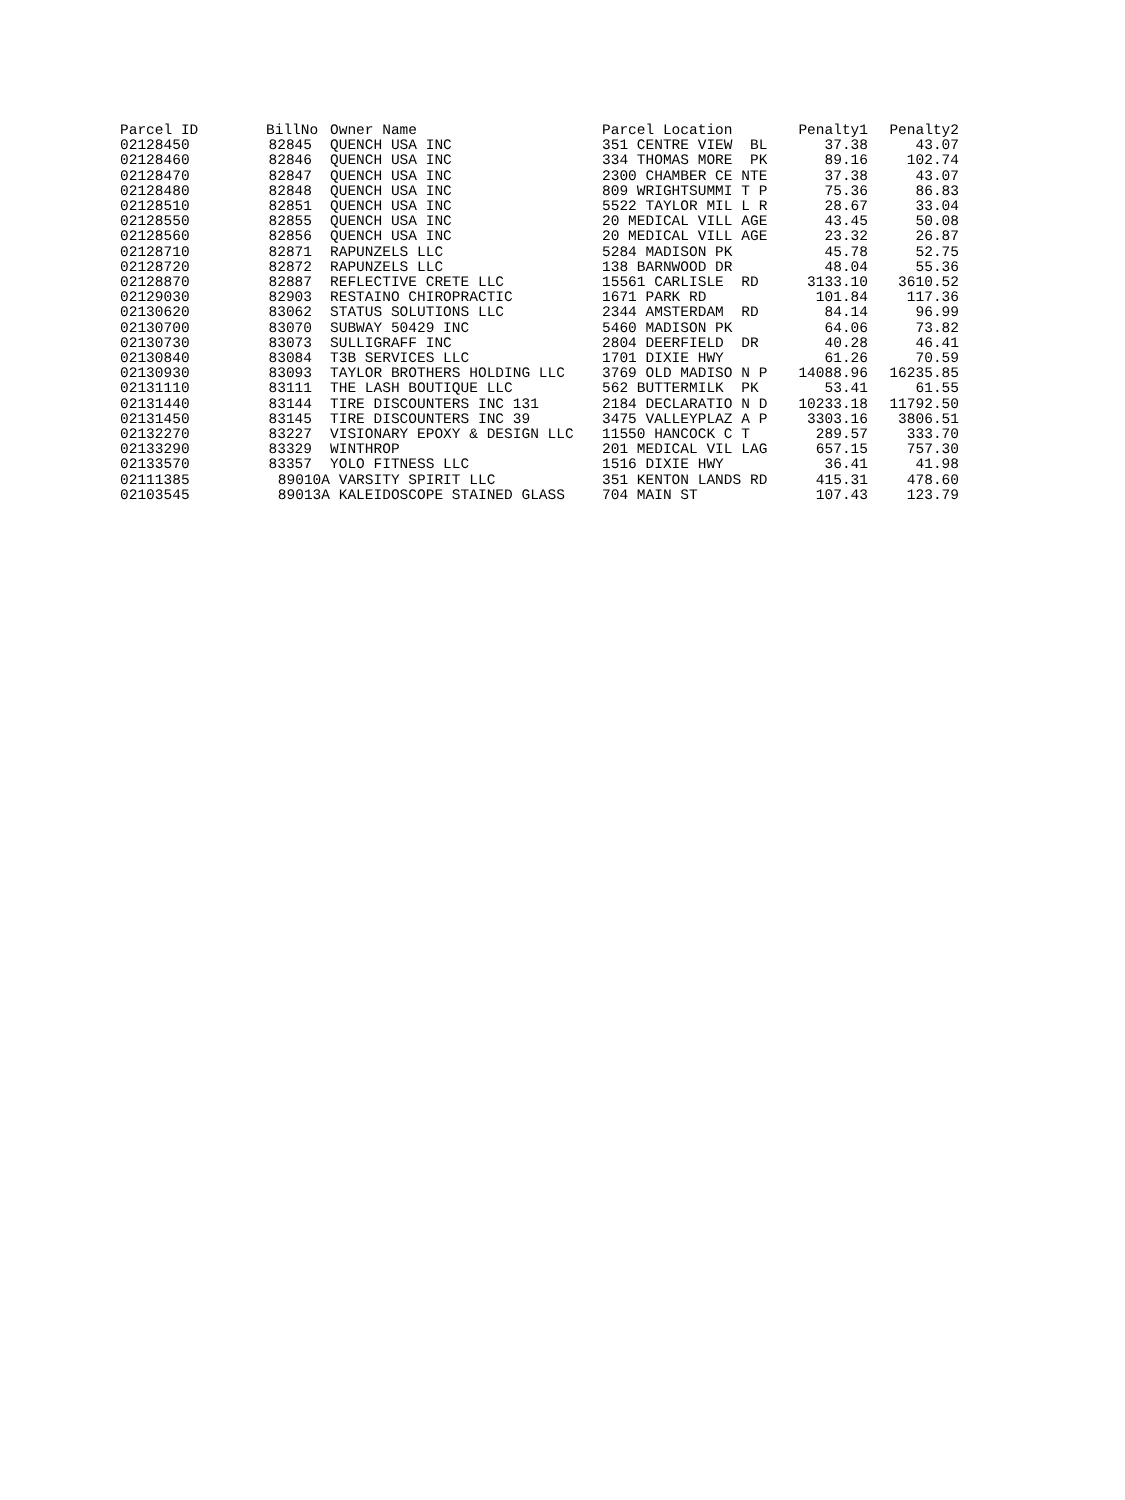| Parcel ID | BillNo | Owner Name | Parcel Location | Penalty1 | Penalty2 |
| --- | --- | --- | --- | --- | --- |
| 02128450 | 82845 | QUENCH USA INC | 351 CENTRE VIEW BL | 37.38 | 43.07 |
| 02128460 | 82846 | QUENCH USA INC | 334 THOMAS MORE PK | 89.16 | 102.74 |
| 02128470 | 82847 | QUENCH USA INC | 2300 CHAMBER CE NTE | 37.38 | 43.07 |
| 02128480 | 82848 | QUENCH USA INC | 809 WRIGHTSUMMI T P | 75.36 | 86.83 |
| 02128510 | 82851 | QUENCH USA INC | 5522 TAYLOR MIL L R | 28.67 | 33.04 |
| 02128550 | 82855 | QUENCH USA INC | 20 MEDICAL VILL AGE | 43.45 | 50.08 |
| 02128560 | 82856 | QUENCH USA INC | 20 MEDICAL VILL AGE | 23.32 | 26.87 |
| 02128710 | 82871 | RAPUNZELS LLC | 5284 MADISON PK | 45.78 | 52.75 |
| 02128720 | 82872 | RAPUNZELS LLC | 138 BARNWOOD DR | 48.04 | 55.36 |
| 02128870 | 82887 | REFLECTIVE CRETE LLC | 15561 CARLISLE RD | 3133.10 | 3610.52 |
| 02129030 | 82903 | RESTAINO CHIROPRACTIC | 1671 PARK RD | 101.84 | 117.36 |
| 02130620 | 83062 | STATUS SOLUTIONS LLC | 2344 AMSTERDAM RD | 84.14 | 96.99 |
| 02130700 | 83070 | SUBWAY 50429 INC | 5460 MADISON PK | 64.06 | 73.82 |
| 02130730 | 83073 | SULLIGRAFF INC | 2804 DEERFIELD DR | 40.28 | 46.41 |
| 02130840 | 83084 | T3B SERVICES LLC | 1701 DIXIE HWY | 61.26 | 70.59 |
| 02130930 | 83093 | TAYLOR BROTHERS HOLDING LLC | 3769 OLD MADISO N P | 14088.96 | 16235.85 |
| 02131110 | 83111 | THE LASH BOUTIQUE LLC | 562 BUTTERMILK PK | 53.41 | 61.55 |
| 02131440 | 83144 | TIRE DISCOUNTERS INC 131 | 2184 DECLARATIO N D | 10233.18 | 11792.50 |
| 02131450 | 83145 | TIRE DISCOUNTERS INC 39 | 3475 VALLEYPLAZ A P | 3303.16 | 3806.51 |
| 02132270 | 83227 | VISIONARY EPOXY & DESIGN LLC | 11550 HANCOCK C T | 289.57 | 333.70 |
| 02133290 | 83329 | WINTHROP | 201 MEDICAL VIL LAG | 657.15 | 757.30 |
| 02133570 | 83357 | YOLO FITNESS LLC | 1516 DIXIE HWY | 36.41 | 41.98 |
| 02111385 | 89010A | VARSITY SPIRIT LLC | 351 KENTON LANDS RD | 415.31 | 478.60 |
| 02103545 | 89013A | KALEIDOSCOPE STAINED GLASS | 704 MAIN ST | 107.43 | 123.79 |